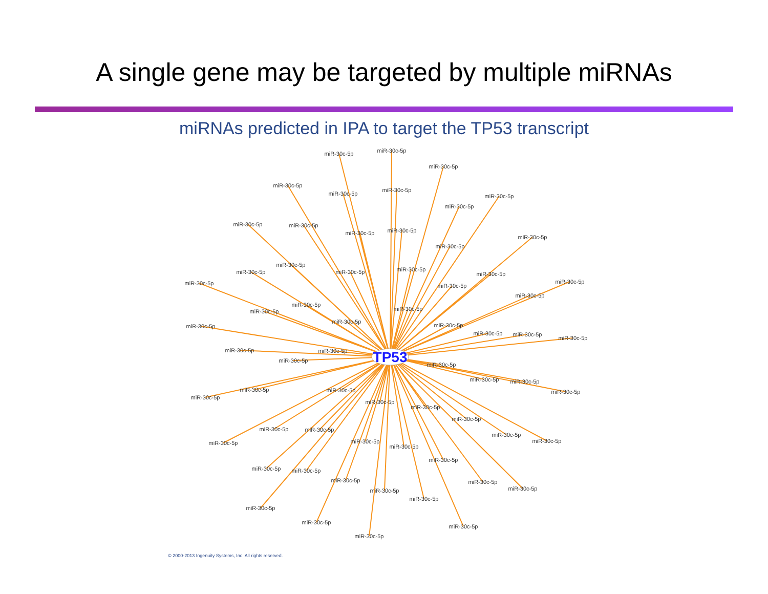A single gene may be targeted by multiple miRNAs
miRNAs predicted in IPA to target the TP53 transcript
miR-30c-5p
miR-30c-5p
miR-30c-5p
miR-30c-5p
miR-30c-5p
miR-30c-5p
miR-30c-5p
miR-30c-5p
miR-30c-5p
miR-30c-5p
miR-30c-5p
miR-30c-5p
miR-30c-5p
miR-30c-5p
miR-30c-5p
miR-30c-5p
miR-30c-5p
miR-30c-5p
miR-30c-5p
miR-30c-5p
miR-30c-5p
miR-30c-5p
miR-30c-5p
miR-30c-5p
miR-30c-5p
miR-30c-5p
miR-30c-5p
miR-30c-5p
miR-30c-5p
miR-30c-5p
miR-30c-5p
miR-30c-5p
miR-30c-5p
miR-30c-5p
miR-30c-5p
miR-30c-5p
miR-30c-5p
miR-30c-5p
miR-30c-5p
miR-30c-5p
miR-30c-5p
miR-30c-5p
miR-30c-5p
miR-30c-5p
miR-30c-5p
miR-30c-5p
miR-30c-5p
miR-30c-5p
miR-30c-5p
miR-30c-5p
miR-30c-5p
miR-30c-5p
miR-30c-5p
miR-30c-5p
miR-30c-5p
miR-30c-5p
miR-30c-5p
miR-30c-5p
miR-30c-5p
miR-30c-5p
miR-30c-5p
miR-30c-5p
miR-30c-5p
miR-30c-5p
TP53
© 2000-2013 Ingenuity Systems, Inc. All rights reserved.